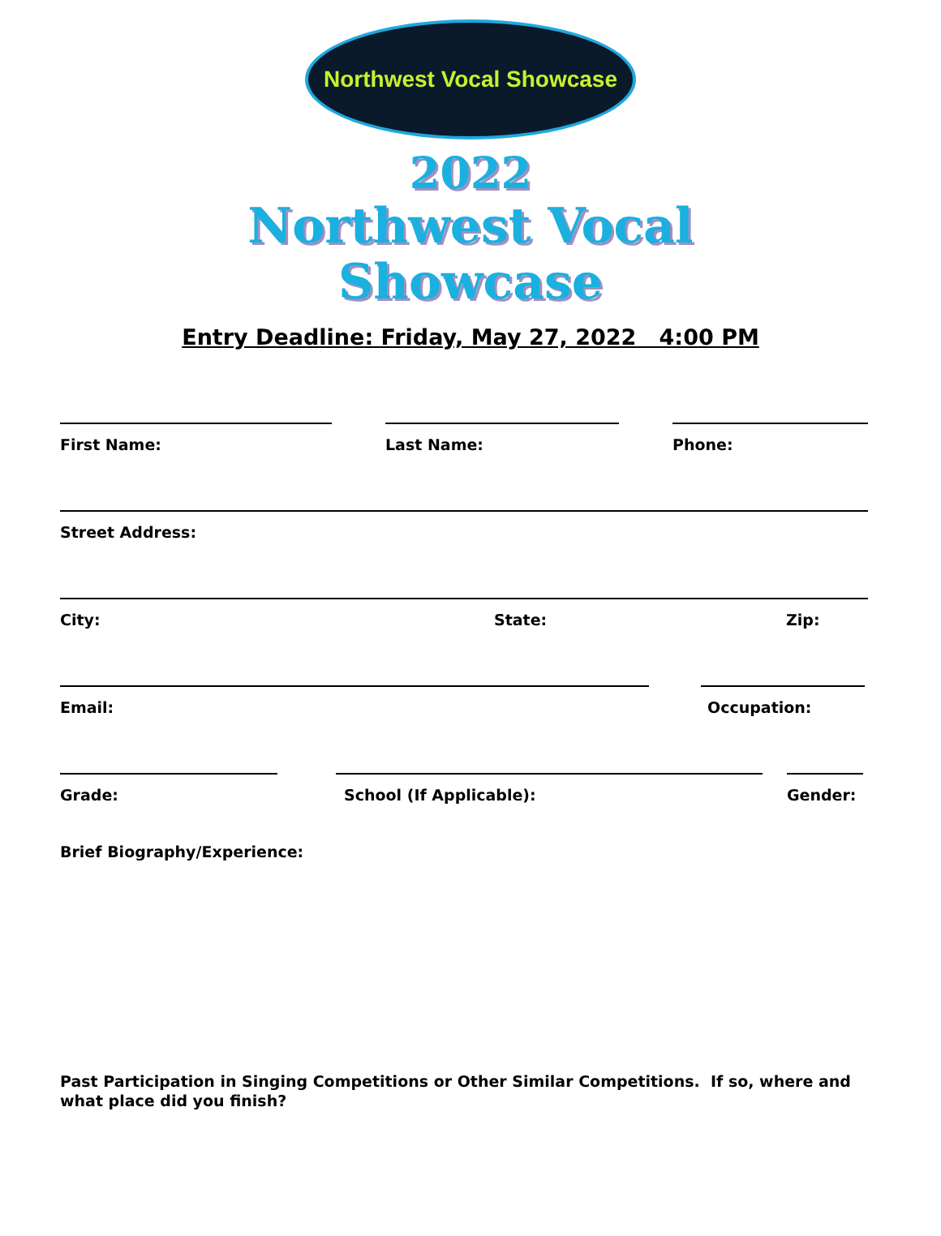Northwest Vocal Showcase
2022
Northwest Vocal
Showcase
Entry Deadline: Friday, May 27, 2022 4:00 PM
First Name: Last Name: Phone:
Street Address:
City: State: Zip:
Email: Occupation:
Grade: School (If Applicable): Gender:
Brief Biography/Experience:
Past Participation in Singing Competitions or Other Similar Competitions. If so, where and what place did you finish?